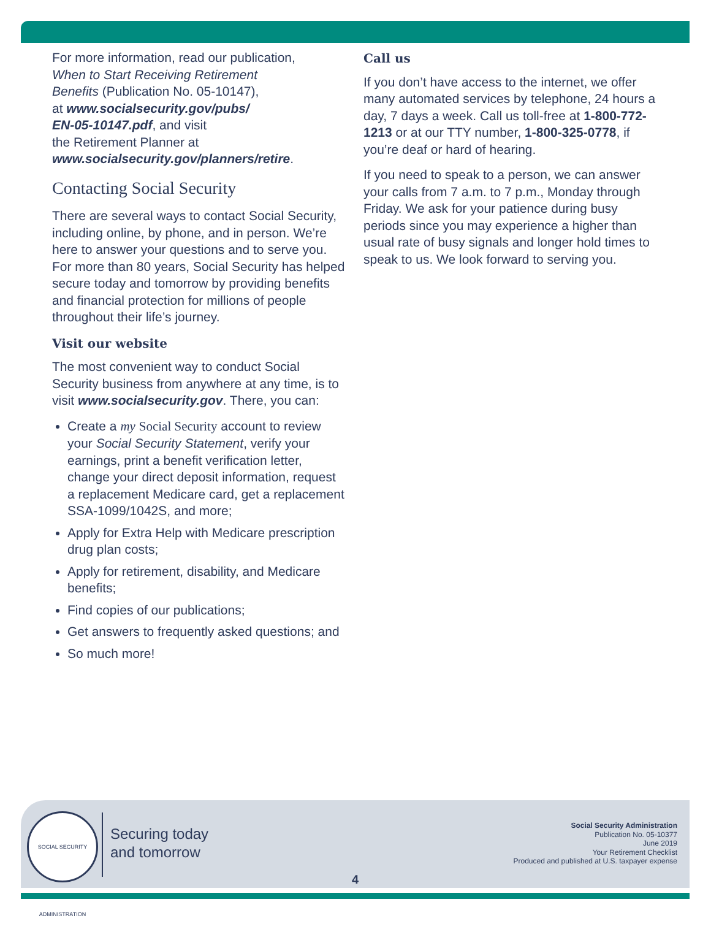For more information, read our publication,
When to Start Receiving Retirement
Benefits (Publication No. 05-10147),
at www.socialsecurity.gov/pubs/
EN-05-10147.pdf, and visit
the Retirement Planner at
www.socialsecurity.gov/planners/retire.
Contacting Social Security
There are several ways to contact Social Security, including online, by phone, and in person. We’re here to answer your questions and to serve you. For more than 80 years, Social Security has helped secure today and tomorrow by providing benefits and financial protection for millions of people throughout their life’s journey.
Visit our website
The most convenient way to conduct Social Security business from anywhere at any time, is to visit www.socialsecurity.gov. There, you can:
Create a my Social Security account to review your Social Security Statement, verify your earnings, print a benefit verification letter, change your direct deposit information, request a replacement Medicare card, get a replacement SSA-1099/1042S, and more;
Apply for Extra Help with Medicare prescription drug plan costs;
Apply for retirement, disability, and Medicare benefits;
Find copies of our publications;
Get answers to frequently asked questions; and
So much more!
Call us
If you don’t have access to the internet, we offer many automated services by telephone, 24 hours a day, 7 days a week. Call us toll-free at 1-800-772-1213 or at our TTY number, 1-800-325-0778, if you’re deaf or hard of hearing.
If you need to speak to a person, we can answer your calls from 7 a.m. to 7 p.m., Monday through Friday. We ask for your patience during busy periods since you may experience a higher than usual rate of busy signals and longer hold times to speak to us. We look forward to serving you.
SOCIAL SECURITY ADMINISTRATION
Securing today
and tomorrow
Social Security Administration
Publication No. 05-10377
June 2019
Your Retirement Checklist
Produced and published at U.S. taxpayer expense
4